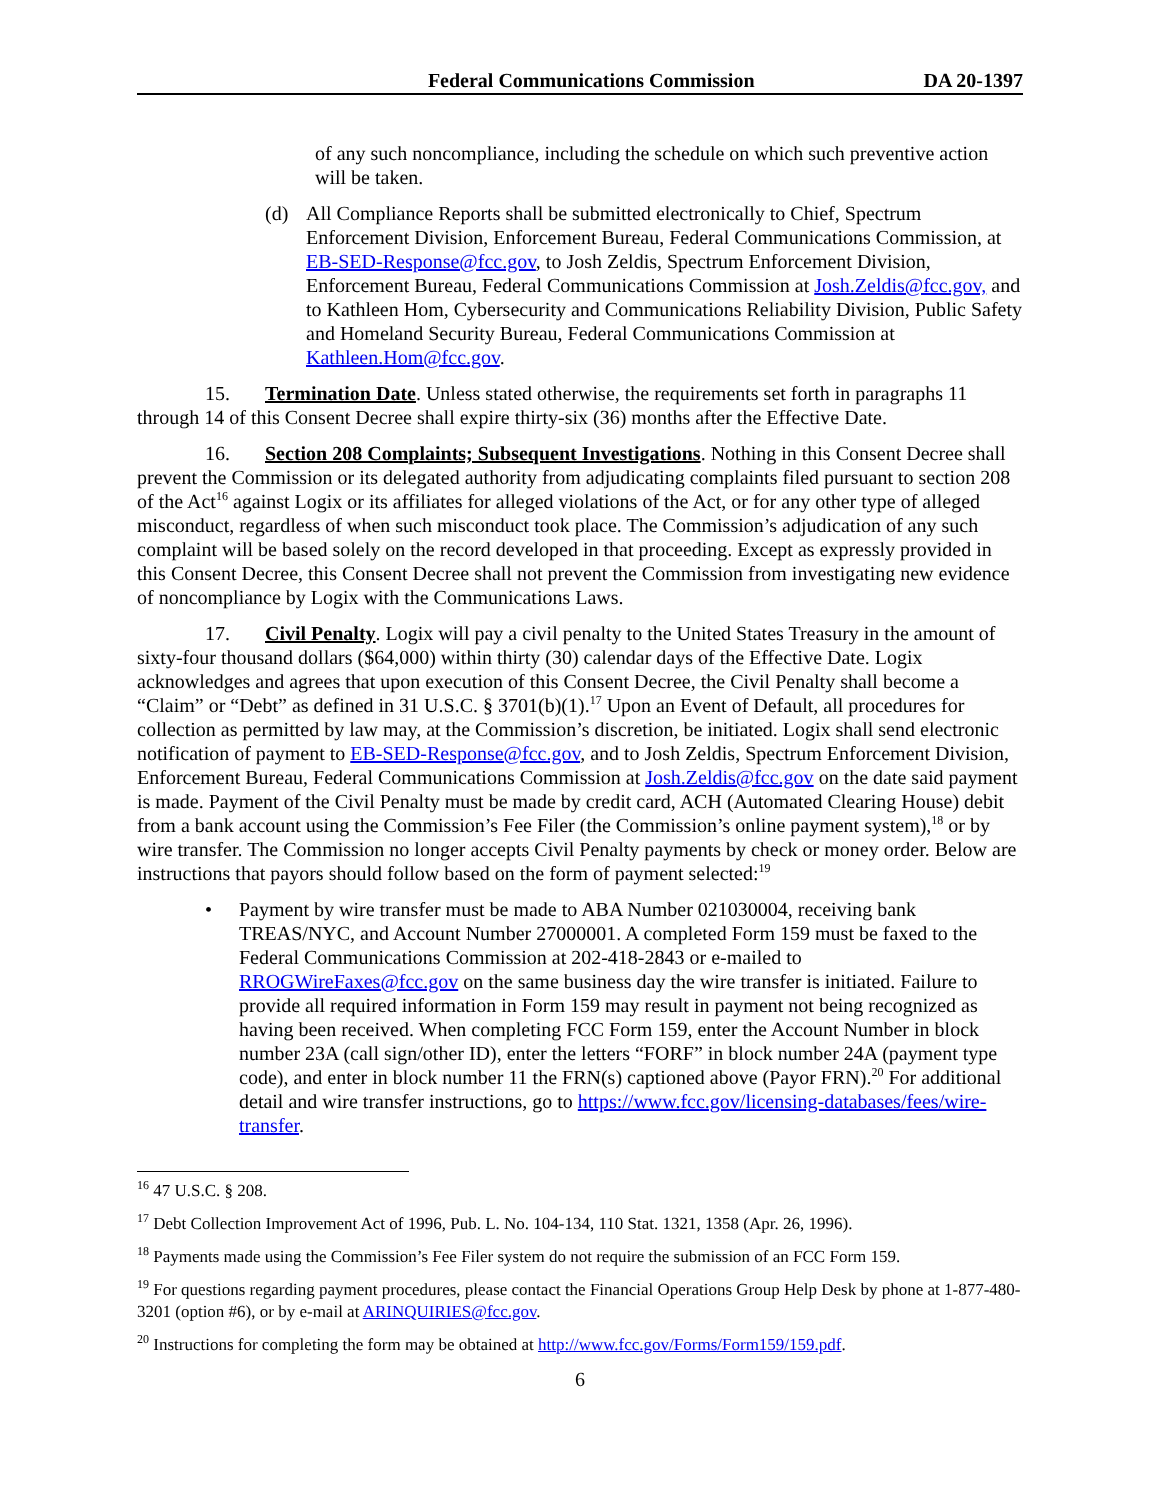Federal Communications Commission DA 20-1397
of any such noncompliance, including the schedule on which such preventive action will be taken.
(d) All Compliance Reports shall be submitted electronically to Chief, Spectrum Enforcement Division, Enforcement Bureau, Federal Communications Commission, at EB-SED-Response@fcc.gov, to Josh Zeldis, Spectrum Enforcement Division, Enforcement Bureau, Federal Communications Commission at Josh.Zeldis@fcc.gov, and to Kathleen Hom, Cybersecurity and Communications Reliability Division, Public Safety and Homeland Security Bureau, Federal Communications Commission at Kathleen.Hom@fcc.gov.
15. Termination Date. Unless stated otherwise, the requirements set forth in paragraphs 11 through 14 of this Consent Decree shall expire thirty-six (36) months after the Effective Date.
16. Section 208 Complaints; Subsequent Investigations. Nothing in this Consent Decree shall prevent the Commission or its delegated authority from adjudicating complaints filed pursuant to section 208 of the Act<sup>16</sup> against Logix or its affiliates for alleged violations of the Act, or for any other type of alleged misconduct, regardless of when such misconduct took place. The Commission’s adjudication of any such complaint will be based solely on the record developed in that proceeding. Except as expressly provided in this Consent Decree, this Consent Decree shall not prevent the Commission from investigating new evidence of noncompliance by Logix with the Communications Laws.
17. Civil Penalty. Logix will pay a civil penalty to the United States Treasury in the amount of sixty-four thousand dollars ($64,000) within thirty (30) calendar days of the Effective Date. Logix acknowledges and agrees that upon execution of this Consent Decree, the Civil Penalty shall become a “Claim” or “Debt” as defined in 31 U.S.C. § 3701(b)(1).<sup>17</sup> Upon an Event of Default, all procedures for collection as permitted by law may, at the Commission’s discretion, be initiated. Logix shall send electronic notification of payment to EB-SED-Response@fcc.gov, and to Josh Zeldis, Spectrum Enforcement Division, Enforcement Bureau, Federal Communications Commission at Josh.Zeldis@fcc.gov on the date said payment is made. Payment of the Civil Penalty must be made by credit card, ACH (Automated Clearing House) debit from a bank account using the Commission’s Fee Filer (the Commission’s online payment system),<sup>18</sup> or by wire transfer. The Commission no longer accepts Civil Penalty payments by check or money order. Below are instructions that payors should follow based on the form of payment selected:<sup>19</sup>
• Payment by wire transfer must be made to ABA Number 021030004, receiving bank TREAS/NYC, and Account Number 27000001. A completed Form 159 must be faxed to the Federal Communications Commission at 202-418-2843 or e-mailed to RROGWireFaxes@fcc.gov on the same business day the wire transfer is initiated. Failure to provide all required information in Form 159 may result in payment not being recognized as having been received. When completing FCC Form 159, enter the Account Number in block number 23A (call sign/other ID), enter the letters “FORF” in block number 24A (payment type code), and enter in block number 11 the FRN(s) captioned above (Payor FRN).<sup>20</sup> For additional detail and wire transfer instructions, go to https://www.fcc.gov/licensing-databases/fees/wire-transfer.
<sup>16</sup> 47 U.S.C. § 208.
<sup>17</sup> Debt Collection Improvement Act of 1996, Pub. L. No. 104-134, 110 Stat. 1321, 1358 (Apr. 26, 1996).
<sup>18</sup> Payments made using the Commission’s Fee Filer system do not require the submission of an FCC Form 159.
<sup>19</sup> For questions regarding payment procedures, please contact the Financial Operations Group Help Desk by phone at 1-877-480-3201 (option #6), or by e-mail at ARINQUIRIES@fcc.gov.
<sup>20</sup> Instructions for completing the form may be obtained at http://www.fcc.gov/Forms/Form159/159.pdf.
6